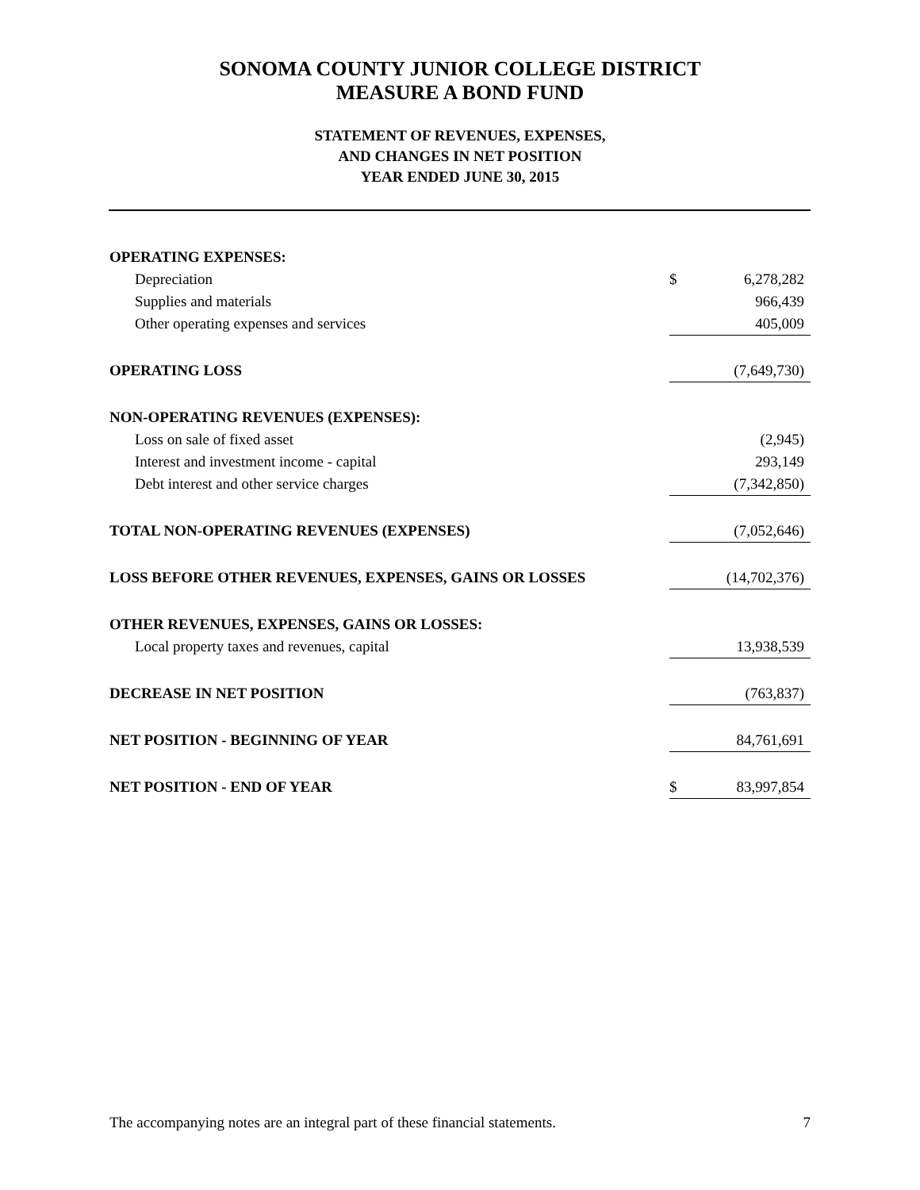SONOMA COUNTY JUNIOR COLLEGE DISTRICT
MEASURE A BOND FUND
STATEMENT OF REVENUES, EXPENSES,
AND CHANGES IN NET POSITION
YEAR ENDED JUNE 30, 2015
| OPERATING EXPENSES: | | |
| Depreciation | $ | 6,278,282 |
| Supplies and materials | | 966,439 |
| Other operating expenses and services | | 405,009 |
| OPERATING LOSS | | (7,649,730) |
| NON-OPERATING REVENUES (EXPENSES): | | |
| Loss on sale of fixed asset | | (2,945) |
| Interest and investment income - capital | | 293,149 |
| Debt interest and other service charges | | (7,342,850) |
| TOTAL NON-OPERATING REVENUES (EXPENSES) | | (7,052,646) |
| LOSS BEFORE OTHER REVENUES, EXPENSES, GAINS OR LOSSES | | (14,702,376) |
| OTHER REVENUES, EXPENSES, GAINS OR LOSSES: | | |
| Local property taxes and revenues, capital | | 13,938,539 |
| DECREASE IN NET POSITION | | (763,837) |
| NET POSITION - BEGINNING OF YEAR | | 84,761,691 |
| NET POSITION - END OF YEAR | $ | 83,997,854 |
The accompanying notes are an integral part of these financial statements. 7